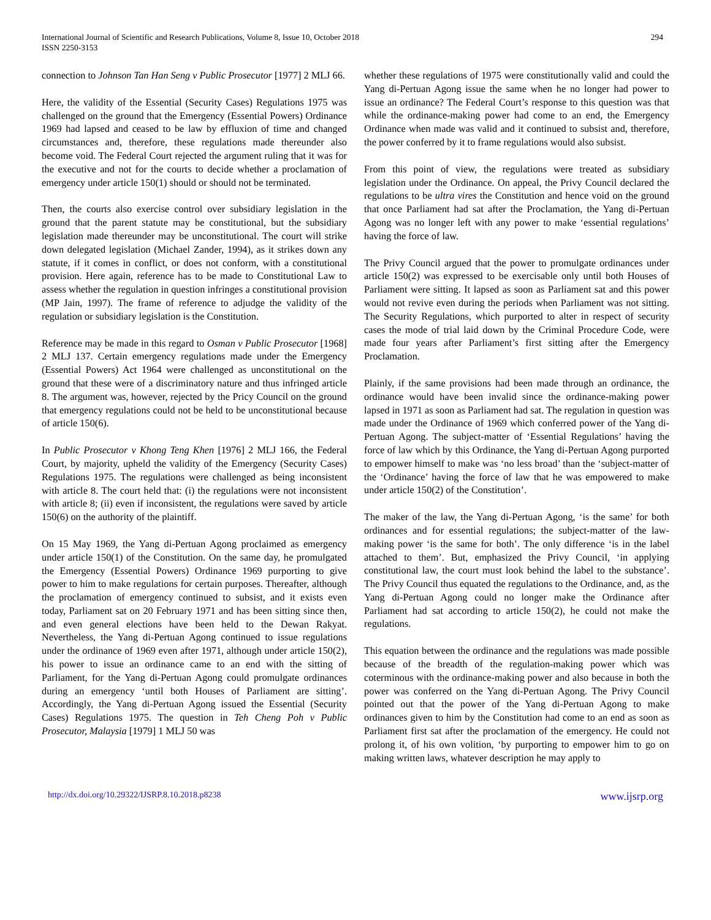294 International Journal of Scientific and Research Publications, Volume 8, Issue 10, October 2018
ISSN 2250-3153
connection to Johnson Tan Han Seng v Public Prosecutor [1977] 2 MLJ 66.
Here, the validity of the Essential (Security Cases) Regulations 1975 was challenged on the ground that the Emergency (Essential Powers) Ordinance 1969 had lapsed and ceased to be law by effluxion of time and changed circumstances and, therefore, these regulations made thereunder also become void. The Federal Court rejected the argument ruling that it was for the executive and not for the courts to decide whether a proclamation of emergency under article 150(1) should or should not be terminated.
Then, the courts also exercise control over subsidiary legislation in the ground that the parent statute may be constitutional, but the subsidiary legislation made thereunder may be unconstitutional. The court will strike down delegated legislation (Michael Zander, 1994), as it strikes down any statute, if it comes in conflict, or does not conform, with a constitutional provision. Here again, reference has to be made to Constitutional Law to assess whether the regulation in question infringes a constitutional provision (MP Jain, 1997). The frame of reference to adjudge the validity of the regulation or subsidiary legislation is the Constitution.
Reference may be made in this regard to Osman v Public Prosecutor [1968] 2 MLJ 137. Certain emergency regulations made under the Emergency (Essential Powers) Act 1964 were challenged as unconstitutional on the ground that these were of a discriminatory nature and thus infringed article 8. The argument was, however, rejected by the Pricy Council on the ground that emergency regulations could not be held to be unconstitutional because of article 150(6).
In Public Prosecutor v Khong Teng Khen [1976] 2 MLJ 166, the Federal Court, by majority, upheld the validity of the Emergency (Security Cases) Regulations 1975. The regulations were challenged as being inconsistent with article 8. The court held that: (i) the regulations were not inconsistent with article 8; (ii) even if inconsistent, the regulations were saved by article 150(6) on the authority of the plaintiff.
On 15 May 1969, the Yang di-Pertuan Agong proclaimed as emergency under article 150(1) of the Constitution. On the same day, he promulgated the Emergency (Essential Powers) Ordinance 1969 purporting to give power to him to make regulations for certain purposes. Thereafter, although the proclamation of emergency continued to subsist, and it exists even today, Parliament sat on 20 February 1971 and has been sitting since then, and even general elections have been held to the Dewan Rakyat. Nevertheless, the Yang di-Pertuan Agong continued to issue regulations under the ordinance of 1969 even after 1971, although under article 150(2), his power to issue an ordinance came to an end with the sitting of Parliament, for the Yang di-Pertuan Agong could promulgate ordinances during an emergency ‘until both Houses of Parliament are sitting’. Accordingly, the Yang di-Pertuan Agong issued the Essential (Security Cases) Regulations 1975. The question in Teh Cheng Poh v Public Prosecutor, Malaysia [1979] 1 MLJ 50 was
whether these regulations of 1975 were constitutionally valid and could the Yang di-Pertuan Agong issue the same when he no longer had power to issue an ordinance? The Federal Court’s response to this question was that while the ordinance-making power had come to an end, the Emergency Ordinance when made was valid and it continued to subsist and, therefore, the power conferred by it to frame regulations would also subsist.
From this point of view, the regulations were treated as subsidiary legislation under the Ordinance. On appeal, the Privy Council declared the regulations to be ultra vires the Constitution and hence void on the ground that once Parliament had sat after the Proclamation, the Yang di-Pertuan Agong was no longer left with any power to make ‘essential regulations’ having the force of law.
The Privy Council argued that the power to promulgate ordinances under article 150(2) was expressed to be exercisable only until both Houses of Parliament were sitting. It lapsed as soon as Parliament sat and this power would not revive even during the periods when Parliament was not sitting. The Security Regulations, which purported to alter in respect of security cases the mode of trial laid down by the Criminal Procedure Code, were made four years after Parliament’s first sitting after the Emergency Proclamation.
Plainly, if the same provisions had been made through an ordinance, the ordinance would have been invalid since the ordinance-making power lapsed in 1971 as soon as Parliament had sat. The regulation in question was made under the Ordinance of 1969 which conferred power of the Yang di-Pertuan Agong. The subject-matter of ‘Essential Regulations’ having the force of law which by this Ordinance, the Yang di-Pertuan Agong purported to empower himself to make was ‘no less broad’ than the ‘subject-matter of the ‘Ordinance’ having the force of law that he was empowered to make under article 150(2) of the Constitution’.
The maker of the law, the Yang di-Pertuan Agong, ‘is the same’ for both ordinances and for essential regulations; the subject-matter of the law-making power ‘is the same for both’. The only difference ‘is in the label attached to them’. But, emphasized the Privy Council, ‘in applying constitutional law, the court must look behind the label to the substance’. The Privy Council thus equated the regulations to the Ordinance, and, as the Yang di-Pertuan Agong could no longer make the Ordinance after Parliament had sat according to article 150(2), he could not make the regulations.
This equation between the ordinance and the regulations was made possible because of the breadth of the regulation-making power which was coterminous with the ordinance-making power and also because in both the power was conferred on the Yang di-Pertuan Agong. The Privy Council pointed out that the power of the Yang di-Pertuan Agong to make ordinances given to him by the Constitution had come to an end as soon as Parliament first sat after the proclamation of the emergency. He could not prolong it, of his own volition, ‘by purporting to empower him to go on making written laws, whatever description he may apply to
http://dx.doi.org/10.29322/IJSRP.8.10.2018.p8238 www.ijsrp.org